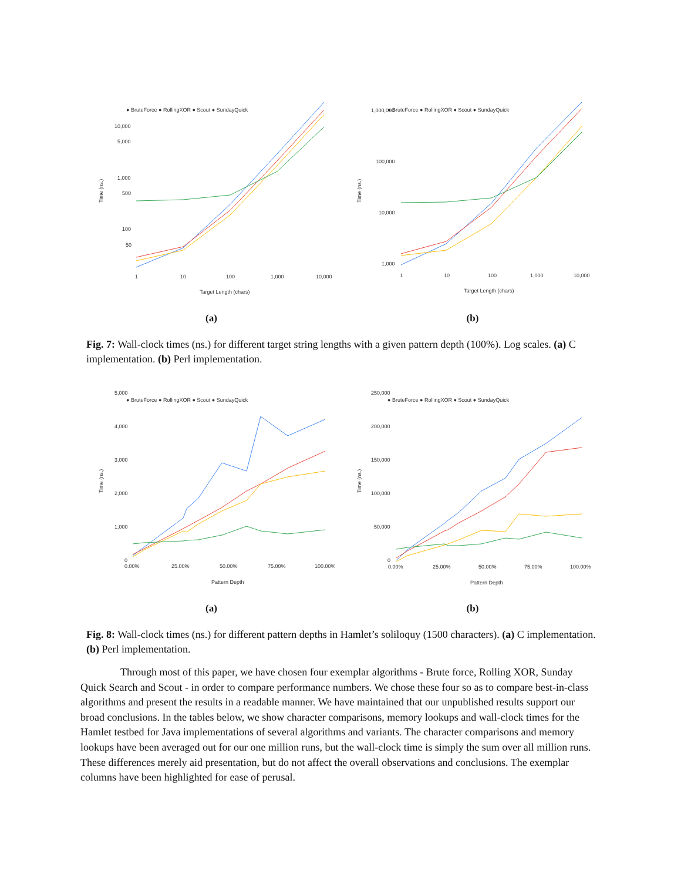● BruteForce ● RollingXOR ● Scout ● SundayQuick
10,000
5,000
1,000
500
100
50
1
10
100
1,000
10,000
Target Length (chars)
Time (ns.)
(a)
● BruteForce ● RollingXOR ● Scout ● SundayQuick
1,000,000
100,000
10,000
1,000
1
10
100
1,000
10,000
Target Length (chars)
Time (ns.)
(b)
Fig. 7: Wall-clock times (ns.) for different target string lengths with a given pattern depth (100%). Log scales. (a) C implementation. (b) Perl implementation.
● BruteForce ● RollingXOR ● Scout ● SundayQuick
5,000
4,000
3,000
2,000
1,000
0
0.00%
25.00%
50.00%
75.00%
100.00%
Pattern Depth
Time (ns.)
(a)
● BruteForce ● RollingXOR ● Scout ● SundayQuick
250,000
200,000
150,000
100,000
50,000
0
0.00%
25.00%
50.00%
75.00%
100.00%
Pattern Depth
Time (ns.)
(b)
Fig. 8: Wall-clock times (ns.) for different pattern depths in Hamlet’s soliloquy (1500 characters). (a) C implementation. (b) Perl implementation.
Through most of this paper, we have chosen four exemplar algorithms - Brute force, Rolling XOR, Sunday Quick Search and Scout - in order to compare performance numbers. We chose these four so as to compare best-in-class algorithms and present the results in a readable manner. We have maintained that our unpublished results support our broad conclusions. In the tables below, we show character comparisons, memory lookups and wall-clock times for the Hamlet testbed for Java implementations of several algorithms and variants. The character comparisons and memory lookups have been averaged out for our one million runs, but the wall-clock time is simply the sum over all million runs. These differences merely aid presentation, but do not affect the overall observations and conclusions. The exemplar columns have been highlighted for ease of perusal.